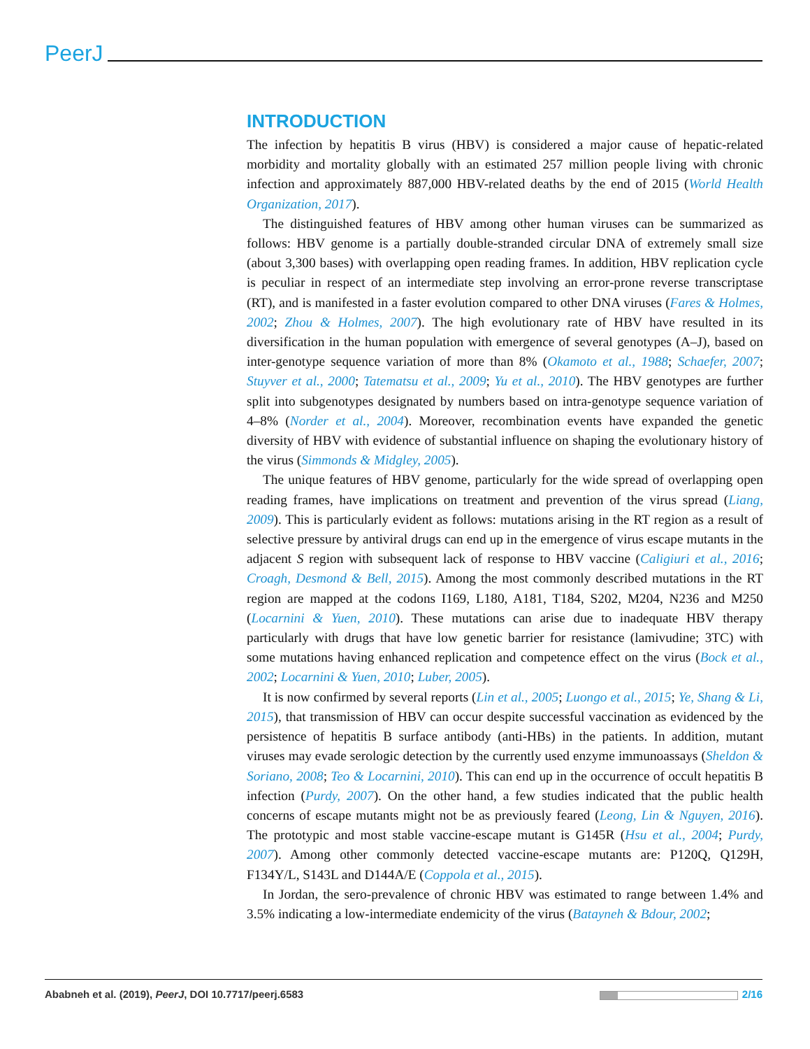PeerJ
INTRODUCTION
The infection by hepatitis B virus (HBV) is considered a major cause of hepatic-related morbidity and mortality globally with an estimated 257 million people living with chronic infection and approximately 887,000 HBV-related deaths by the end of 2015 (World Health Organization, 2017).
The distinguished features of HBV among other human viruses can be summarized as follows: HBV genome is a partially double-stranded circular DNA of extremely small size (about 3,300 bases) with overlapping open reading frames. In addition, HBV replication cycle is peculiar in respect of an intermediate step involving an error-prone reverse transcriptase (RT), and is manifested in a faster evolution compared to other DNA viruses (Fares & Holmes, 2002; Zhou & Holmes, 2007). The high evolutionary rate of HBV have resulted in its diversification in the human population with emergence of several genotypes (A–J), based on inter-genotype sequence variation of more than 8% (Okamoto et al., 1988; Schaefer, 2007; Stuyver et al., 2000; Tatematsu et al., 2009; Yu et al., 2010). The HBV genotypes are further split into subgenotypes designated by numbers based on intra-genotype sequence variation of 4–8% (Norder et al., 2004). Moreover, recombination events have expanded the genetic diversity of HBV with evidence of substantial influence on shaping the evolutionary history of the virus (Simmonds & Midgley, 2005).
The unique features of HBV genome, particularly for the wide spread of overlapping open reading frames, have implications on treatment and prevention of the virus spread (Liang, 2009). This is particularly evident as follows: mutations arising in the RT region as a result of selective pressure by antiviral drugs can end up in the emergence of virus escape mutants in the adjacent S region with subsequent lack of response to HBV vaccine (Caligiuri et al., 2016; Croagh, Desmond & Bell, 2015). Among the most commonly described mutations in the RT region are mapped at the codons I169, L180, A181, T184, S202, M204, N236 and M250 (Locarnini & Yuen, 2010). These mutations can arise due to inadequate HBV therapy particularly with drugs that have low genetic barrier for resistance (lamivudine; 3TC) with some mutations having enhanced replication and competence effect on the virus (Bock et al., 2002; Locarnini & Yuen, 2010; Luber, 2005).
It is now confirmed by several reports (Lin et al., 2005; Luongo et al., 2015; Ye, Shang & Li, 2015), that transmission of HBV can occur despite successful vaccination as evidenced by the persistence of hepatitis B surface antibody (anti-HBs) in the patients. In addition, mutant viruses may evade serologic detection by the currently used enzyme immunoassays (Sheldon & Soriano, 2008; Teo & Locarnini, 2010). This can end up in the occurrence of occult hepatitis B infection (Purdy, 2007). On the other hand, a few studies indicated that the public health concerns of escape mutants might not be as previously feared (Leong, Lin & Nguyen, 2016). The prototypic and most stable vaccine-escape mutant is G145R (Hsu et al., 2004; Purdy, 2007). Among other commonly detected vaccine-escape mutants are: P120Q, Q129H, F134Y/L, S143L and D144A/E (Coppola et al., 2015).
In Jordan, the sero-prevalence of chronic HBV was estimated to range between 1.4% and 3.5% indicating a low-intermediate endemicity of the virus (Batayneh & Bdour, 2002;
Ababneh et al. (2019), PeerJ, DOI 10.7717/peerj.6583 2/16